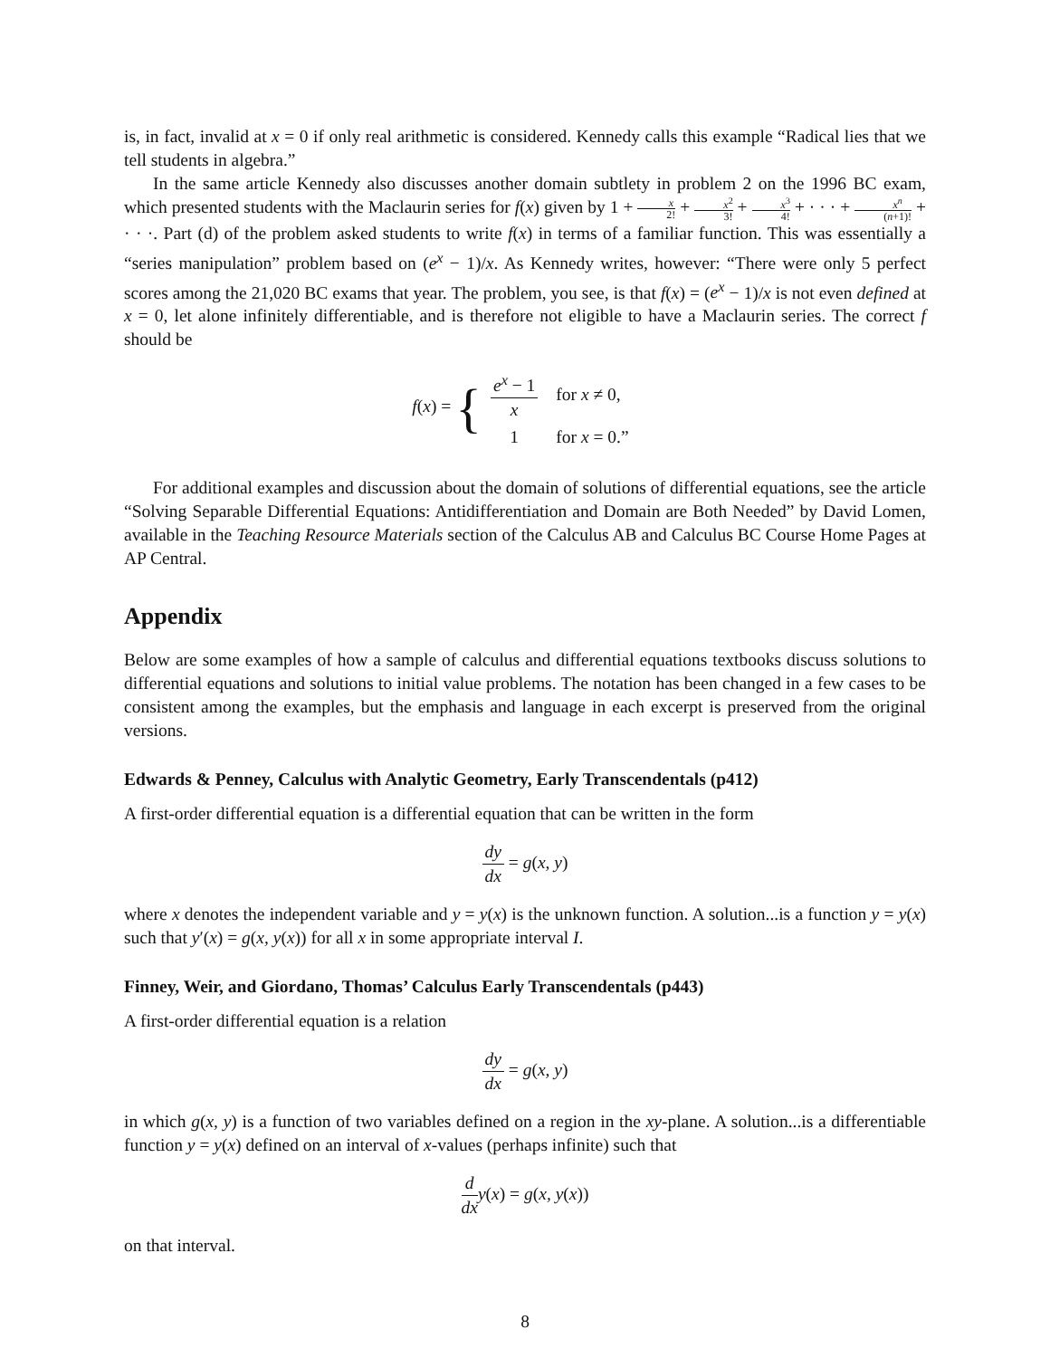is, in fact, invalid at x = 0 if only real arithmetic is considered. Kennedy calls this example “Radical lies that we tell students in algebra.”
In the same article Kennedy also discusses another domain subtlety in problem 2 on the 1996 BC exam, which presented students with the Maclaurin series for f(x) given by 1 + x 2! + x<sup>2</sup> 3! + x<sup>3</sup> 4! + · · · + x<sup>n</sup> (n+1)! + · · ·. Part (d) of the problem asked students to write f(x) in terms of a familiar function. This was essentially a “series manipulation” problem based on (e<sup>x</sup> − 1)/x. As Kennedy writes, however: “There were only 5 perfect scores among the 21,020 BC exams that year. The problem, you see, is that f(x) = (e<sup>x</sup> − 1)/x is not even defined at x = 0, let alone infinitely differentiable, and is therefore not eligible to have a Maclaurin series. The correct f should be
f(x) = {
| e<sup>x</sup> − 1 x | for x ≠ 0, |
| 1 | for x = 0.” |
For additional examples and discussion about the domain of solutions of differential equations, see the article “Solving Separable Differential Equations: Antidifferentiation and Domain are Both Needed” by David Lomen, available in the Teaching Resource Materials section of the Calculus AB and Calculus BC Course Home Pages at AP Central.
Appendix
Below are some examples of how a sample of calculus and differential equations textbooks discuss solutions to differential equations and solutions to initial value problems. The notation has been changed in a few cases to be consistent among the examples, but the emphasis and language in each excerpt is preserved from the original versions.
Edwards & Penney, Calculus with Analytic Geometry, Early Transcendentals (p412)
A first-order differential equation is a differential equation that can be written in the form
dy dx = g(x, y)
where x denotes the independent variable and y = y(x) is the unknown function. A solution...is a function y = y(x) such that y′(x) = g(x, y(x)) for all x in some appropriate interval I.
Finney, Weir, and Giordano, Thomas’ Calculus Early Transcendentals (p443)
A first-order differential equation is a relation
dy dx = g(x, y)
in which g(x, y) is a function of two variables defined on a region in the xy-plane. A solution...is a differentiable function y = y(x) defined on an interval of x-values (perhaps infinite) such that
d dx y(x) = g(x, y(x))
on that interval.
8